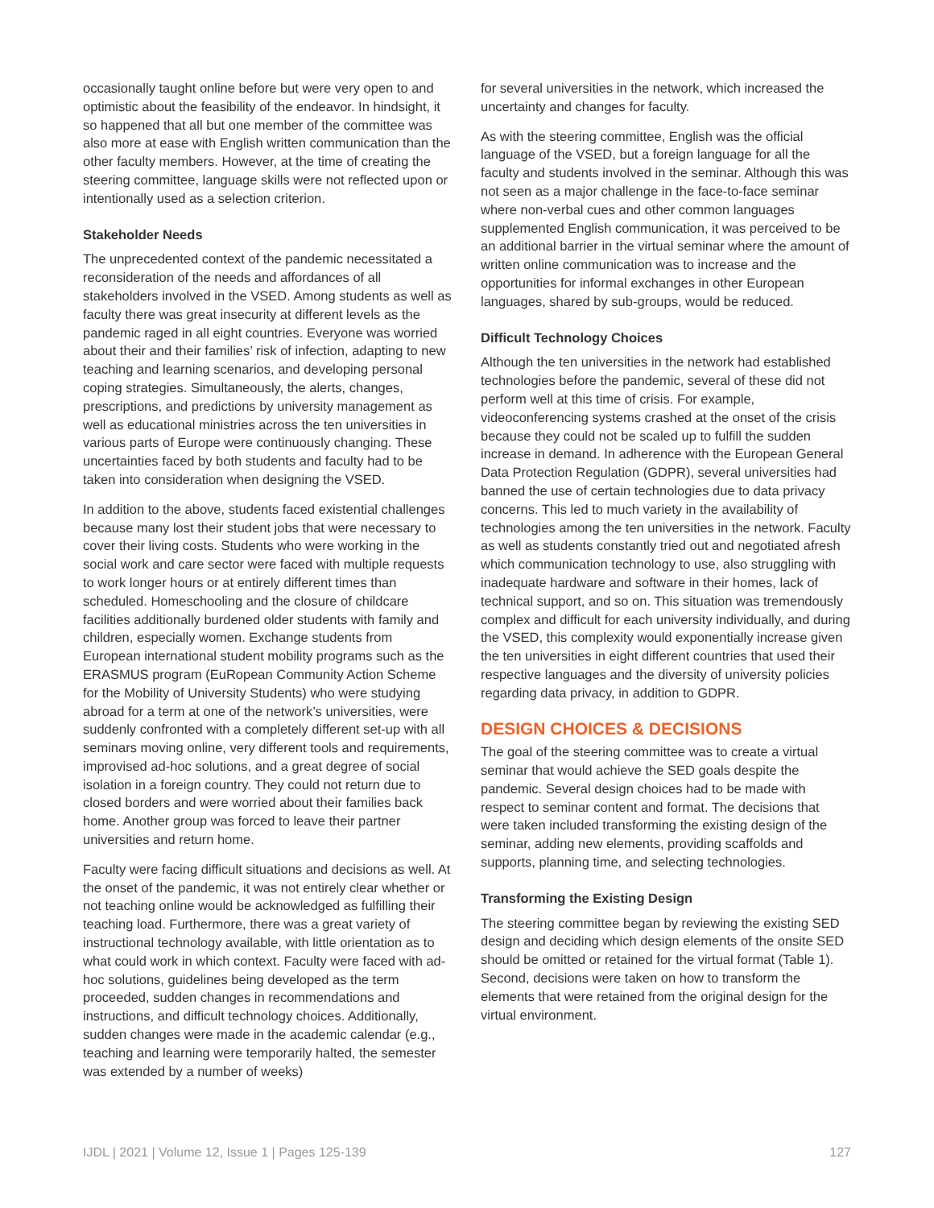occasionally taught online before but were very open to and optimistic about the feasibility of the endeavor. In hindsight, it so happened that all but one member of the committee was also more at ease with English written communication than the other faculty members. However, at the time of creating the steering committee, language skills were not reflected upon or intentionally used as a selection criterion.
Stakeholder Needs
The unprecedented context of the pandemic necessitated a reconsideration of the needs and affordances of all stakeholders involved in the VSED. Among students as well as faculty there was great insecurity at different levels as the pandemic raged in all eight countries. Everyone was worried about their and their families’ risk of infection, adapting to new teaching and learning scenarios, and developing personal coping strategies. Simultaneously, the alerts, changes, prescriptions, and predictions by university management as well as educational ministries across the ten universities in various parts of Europe were continuously changing. These uncertainties faced by both students and faculty had to be taken into consideration when designing the VSED.
In addition to the above, students faced existential challenges because many lost their student jobs that were necessary to cover their living costs. Students who were working in the social work and care sector were faced with multiple requests to work longer hours or at entirely different times than scheduled. Homeschooling and the closure of childcare facilities additionally burdened older students with family and children, especially women. Exchange students from European international student mobility programs such as the ERASMUS program (EuRopean Community Action Scheme for the Mobility of University Students) who were studying abroad for a term at one of the network’s universities, were suddenly confronted with a completely different set-up with all seminars moving online, very different tools and requirements, improvised ad-hoc solutions, and a great degree of social isolation in a foreign country. They could not return due to closed borders and were worried about their families back home. Another group was forced to leave their partner universities and return home.
Faculty were facing difficult situations and decisions as well. At the onset of the pandemic, it was not entirely clear whether or not teaching online would be acknowledged as fulfilling their teaching load. Furthermore, there was a great variety of instructional technology available, with little orientation as to what could work in which context. Faculty were faced with ad-hoc solutions, guidelines being developed as the term proceeded, sudden changes in recommendations and instructions, and difficult technology choices. Additionally, sudden changes were made in the academic calendar (e.g., teaching and learning were temporarily halted, the semester was extended by a number of weeks)
for several universities in the network, which increased the uncertainty and changes for faculty.
As with the steering committee, English was the official language of the VSED, but a foreign language for all the faculty and students involved in the seminar. Although this was not seen as a major challenge in the face-to-face seminar where non-verbal cues and other common languages supplemented English communication, it was perceived to be an additional barrier in the virtual seminar where the amount of written online communication was to increase and the opportunities for informal exchanges in other European languages, shared by sub-groups, would be reduced.
Difficult Technology Choices
Although the ten universities in the network had established technologies before the pandemic, several of these did not perform well at this time of crisis. For example, videoconferencing systems crashed at the onset of the crisis because they could not be scaled up to fulfill the sudden increase in demand. In adherence with the European General Data Protection Regulation (GDPR), several universities had banned the use of certain technologies due to data privacy concerns. This led to much variety in the availability of technologies among the ten universities in the network. Faculty as well as students constantly tried out and negotiated afresh which communication technology to use, also struggling with inadequate hardware and software in their homes, lack of technical support, and so on. This situation was tremendously complex and difficult for each university individually, and during the VSED, this complexity would exponentially increase given the ten universities in eight different countries that used their respective languages and the diversity of university policies regarding data privacy, in addition to GDPR.
DESIGN CHOICES & DECISIONS
The goal of the steering committee was to create a virtual seminar that would achieve the SED goals despite the pandemic. Several design choices had to be made with respect to seminar content and format. The decisions that were taken included transforming the existing design of the seminar, adding new elements, providing scaffolds and supports, planning time, and selecting technologies.
Transforming the Existing Design
The steering committee began by reviewing the existing SED design and deciding which design elements of the onsite SED should be omitted or retained for the virtual format (Table 1). Second, decisions were taken on how to transform the elements that were retained from the original design for the virtual environment.
IJDL | 2021 | Volume 12, Issue 1 | Pages 125-139 127